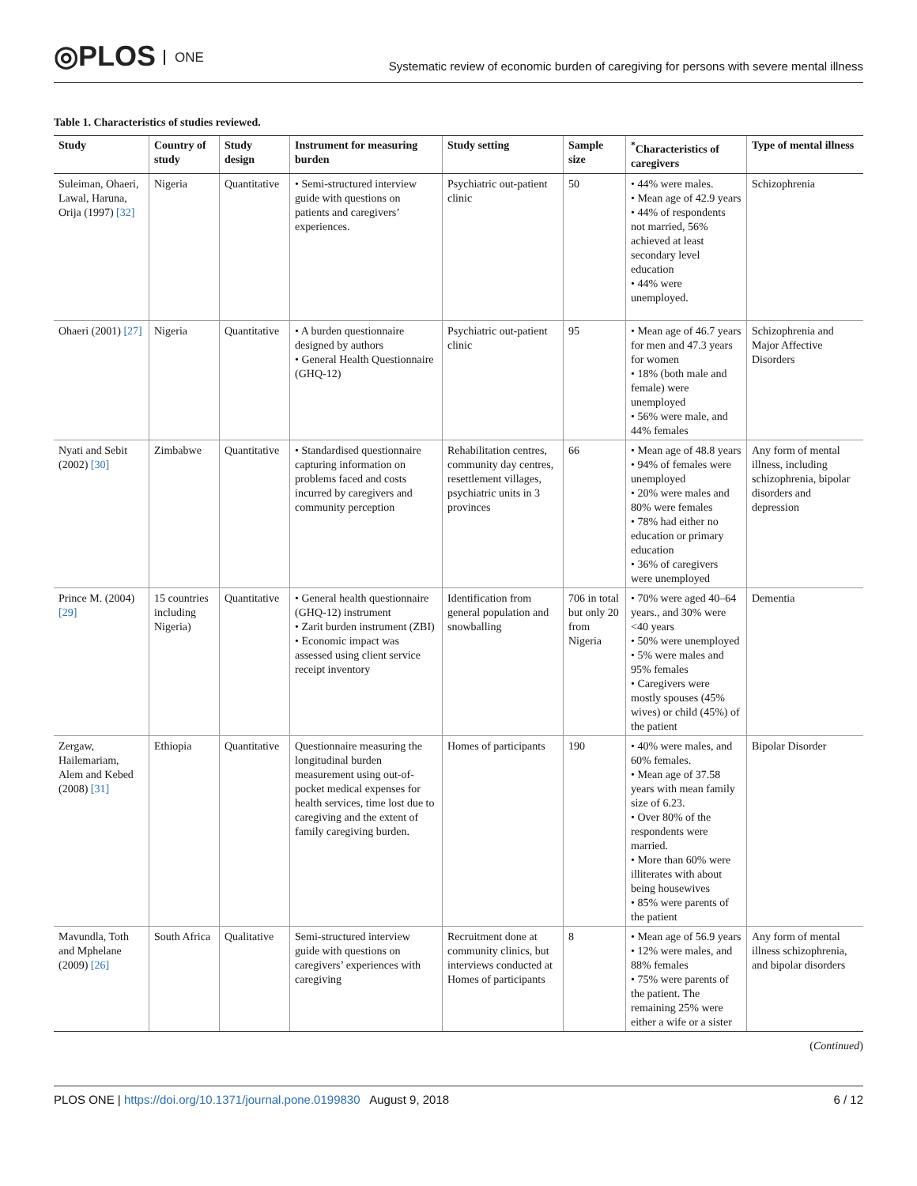◎PLOS ONE
Systematic review of economic burden of caregiving for persons with severe mental illness
Table 1. Characteristics of studies reviewed.
| Study | Country of study | Study design | Instrument for measuring burden | Study setting | Sample size | <sup>*</sup> Characteristics of caregivers | Type of mental illness |
| --- | --- | --- | --- | --- | --- | --- | --- |
| Suleiman, Ohaeri, Lawal, Haruna, Orija (1997) [32] | Nigeria | Quantitative | • Semi-structured interview guide with questions on patients and caregivers’ experiences. | Psychiatric out-patient clinic | 50 | • 44% were males. • Mean age of 42.9 years • 44% of respondents not married, 56% achieved at least secondary level education • 44% were unemployed. | Schizophrenia |
| Ohaeri (2001) [27] | Nigeria | Quantitative | • A burden questionnaire designed by authors • General Health Questionnaire (GHQ-12) | Psychiatric out-patient clinic | 95 | • Mean age of 46.7 years for men and 47.3 years for women • 18% (both male and female) were unemployed • 56% were male, and 44% females | Schizophrenia and Major Affective Disorders |
| Nyati and Sebit (2002) [30] | Zimbabwe | Quantitative | • Standardised questionnaire capturing information on problems faced and costs incurred by caregivers and community perception | Rehabilitation centres, community day centres, resettlement villages, psychiatric units in 3 provinces | 66 | • Mean age of 48.8 years • 94% of females were unemployed • 20% were males and 80% were females • 78% had either no education or primary education • 36% of caregivers were unemployed | Any form of mental illness, including schizophrenia, bipolar disorders and depression |
| Prince M. (2004) [29] | 15 countries including Nigeria) | Quantitative | • General health questionnaire (GHQ-12) instrument • Zarit burden instrument (ZBI) • Economic impact was assessed using client service receipt inventory | Identification from general population and snowballing | 706 in total but only 20 from Nigeria | • 70% were aged 40–64 years., and 30% were <40 years • 50% were unemployed • 5% were males and 95% females • Caregivers were mostly spouses (45% wives) or child (45%) of the patient | Dementia |
| Zergaw, Hailemariam, Alem and Kebed (2008) [31] | Ethiopia | Quantitative | Questionnaire measuring the longitudinal burden measurement using out-of-pocket medical expenses for health services, time lost due to caregiving and the extent of family caregiving burden. | Homes of participants | 190 | • 40% were males, and 60% females. • Mean age of 37.58 years with mean family size of 6.23. • Over 80% of the respondents were married. • More than 60% were illiterates with about being housewives • 85% were parents of the patient | Bipolar Disorder |
| Mavundla, Toth and Mphelane (2009) [26] | South Africa | Qualitative | Semi-structured interview guide with questions on caregivers’ experiences with caregiving | Recruitment done at community clinics, but interviews conducted at Homes of participants | 8 | • Mean age of 56.9 years • 12% were males, and 88% females • 75% were parents of the patient. The remaining 25% were either a wife or a sister | Any form of mental illness schizophrenia, and bipolar disorders |
(Continued)
PLOS ONE | https://doi.org/10.1371/journal.pone.0199830 August 9, 2018
6 / 12